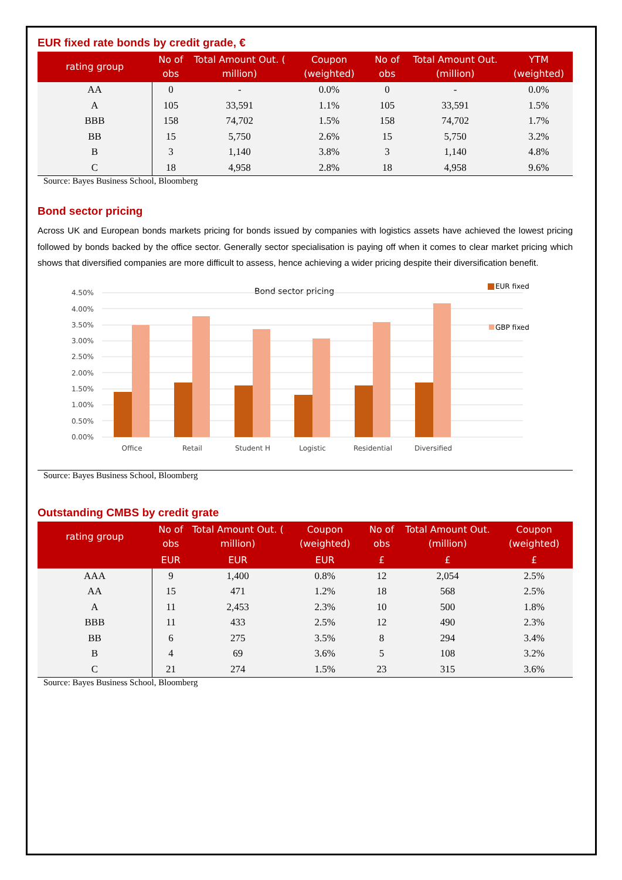EUR fixed rate bonds by credit grade, €
| rating group | No of obs | Total Amount Out. ( million) | Coupon (weighted) | No of obs | Total Amount Out. (million) | YTM (weighted) |
| --- | --- | --- | --- | --- | --- | --- |
| AA | 0 | - | 0.0% | 0 | - | 0.0% |
| A | 105 | 33,591 | 1.1% | 105 | 33,591 | 1.5% |
| BBB | 158 | 74,702 | 1.5% | 158 | 74,702 | 1.7% |
| BB | 15 | 5,750 | 2.6% | 15 | 5,750 | 3.2% |
| B | 3 | 1,140 | 3.8% | 3 | 1,140 | 4.8% |
| C | 18 | 4,958 | 2.8% | 18 | 4,958 | 9.6% |
Source: Bayes Business School, Bloomberg
Bond sector pricing
Across UK and European bonds markets pricing for bonds issued by companies with logistics assets have achieved the lowest pricing followed by bonds backed by the office sector. Generally sector specialisation is paying off when it comes to clear market pricing which shows that diversified companies are more difficult to assess, hence achieving a wider pricing despite their diversification benefit.
Bond sector pricing
4.50%
4.00%
3.50%
3.00%
2.50%
2.00%
1.50%
1.00%
0.50%
0.00%
Office
Retail
Student H
Logistic
Residential
Diversified
EUR fixed
GBP fixed
Source: Bayes Business School, Bloomberg
Outstanding CMBS by credit grate
| rating group | No of obs | Total Amount Out. ( million) | Coupon (weighted) | No of obs | Total Amount Out. (million) | Coupon (weighted) |
| --- | --- | --- | --- | --- | --- | --- |
| | EUR | EUR | EUR | £ | £ | £ |
| AAA | 9 | 1,400 | 0.8% | 12 | 2,054 | 2.5% |
| AA | 15 | 471 | 1.2% | 18 | 568 | 2.5% |
| A | 11 | 2,453 | 2.3% | 10 | 500 | 1.8% |
| BBB | 11 | 433 | 2.5% | 12 | 490 | 2.3% |
| BB | 6 | 275 | 3.5% | 8 | 294 | 3.4% |
| B | 4 | 69 | 3.6% | 5 | 108 | 3.2% |
| C | 21 | 274 | 1.5% | 23 | 315 | 3.6% |
Source: Bayes Business School, Bloomberg